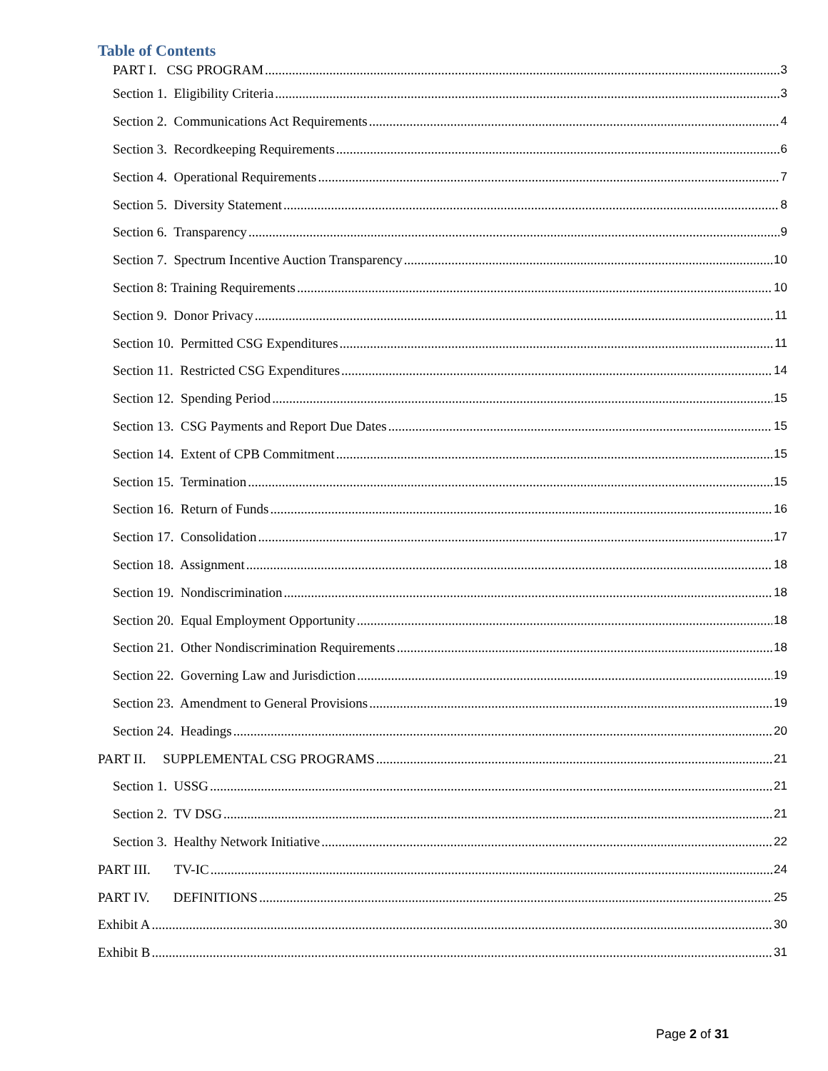Table of Contents
PART I. CSG PROGRAM 3
Section 1. Eligibility Criteria 3
Section 2. Communications Act Requirements 4
Section 3. Recordkeeping Requirements 6
Section 4. Operational Requirements 7
Section 5. Diversity Statement 8
Section 6. Transparency 9
Section 7. Spectrum Incentive Auction Transparency 10
Section 8: Training Requirements 10
Section 9. Donor Privacy 11
Section 10. Permitted CSG Expenditures 11
Section 11. Restricted CSG Expenditures 14
Section 12. Spending Period 15
Section 13. CSG Payments and Report Due Dates 15
Section 14. Extent of CPB Commitment 15
Section 15. Termination 15
Section 16. Return of Funds 16
Section 17. Consolidation 17
Section 18. Assignment 18
Section 19. Nondiscrimination 18
Section 20. Equal Employment Opportunity 18
Section 21. Other Nondiscrimination Requirements 18
Section 22. Governing Law and Jurisdiction 19
Section 23. Amendment to General Provisions 19
Section 24. Headings 20
PART II. SUPPLEMENTAL CSG PROGRAMS 21
Section 1. USSG 21
Section 2. TV DSG 21
Section 3. Healthy Network Initiative 22
PART III. TV-IC 24
PART IV. DEFINITIONS 25
Exhibit A 30
Exhibit B 31
Page 2 of 31